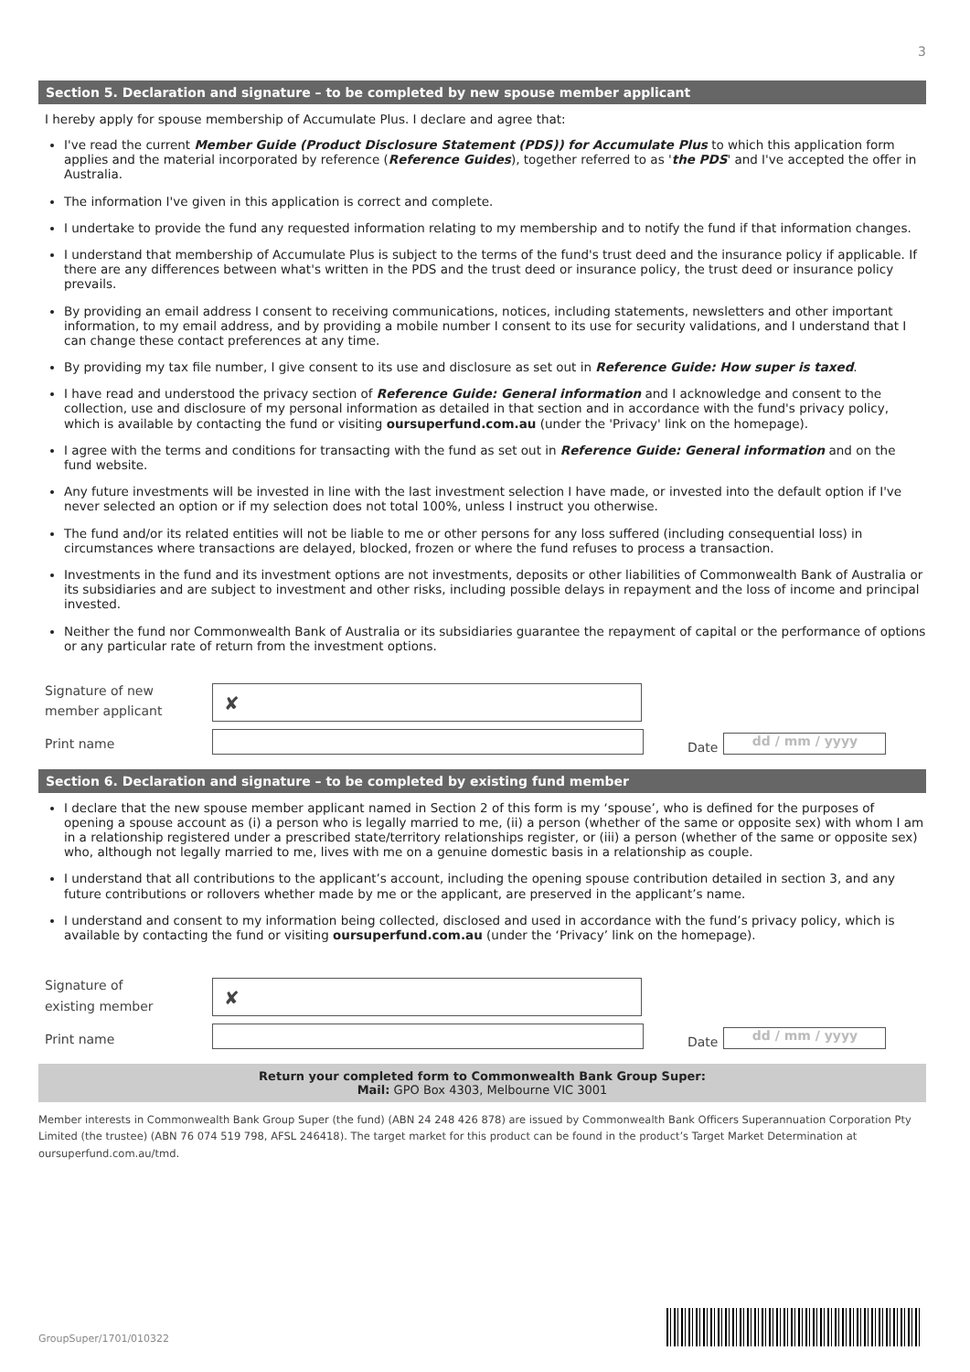3
Section 5. Declaration and signature – to be completed by new spouse member applicant
I hereby apply for spouse membership of Accumulate Plus. I declare and agree that:
I've read the current Member Guide (Product Disclosure Statement (PDS)) for Accumulate Plus to which this application form applies and the material incorporated by reference (Reference Guides), together referred to as 'the PDS' and I've accepted the offer in Australia.
The information I've given in this application is correct and complete.
I undertake to provide the fund any requested information relating to my membership and to notify the fund if that information changes.
I understand that membership of Accumulate Plus is subject to the terms of the fund's trust deed and the insurance policy if applicable. If there are any differences between what's written in the PDS and the trust deed or insurance policy, the trust deed or insurance policy prevails.
By providing an email address I consent to receiving communications, notices, including statements, newsletters and other important information, to my email address, and by providing a mobile number I consent to its use for security validations, and I understand that I can change these contact preferences at any time.
By providing my tax file number, I give consent to its use and disclosure as set out in Reference Guide: How super is taxed.
I have read and understood the privacy section of Reference Guide: General information and I acknowledge and consent to the collection, use and disclosure of my personal information as detailed in that section and in accordance with the fund's privacy policy, which is available by contacting the fund or visiting oursuperfund.com.au (under the 'Privacy' link on the homepage).
I agree with the terms and conditions for transacting with the fund as set out in Reference Guide: General information and on the fund website.
Any future investments will be invested in line with the last investment selection I have made, or invested into the default option if I've never selected an option or if my selection does not total 100%, unless I instruct you otherwise.
The fund and/or its related entities will not be liable to me or other persons for any loss suffered (including consequential loss) in circumstances where transactions are delayed, blocked, frozen or where the fund refuses to process a transaction.
Investments in the fund and its investment options are not investments, deposits or other liabilities of Commonwealth Bank of Australia or its subsidiaries and are subject to investment and other risks, including possible delays in repayment and the loss of income and principal invested.
Neither the fund nor Commonwealth Bank of Australia or its subsidiaries guarantee the repayment of capital or the performance of options or any particular rate of return from the investment options.
Signature of new
member applicant
✘
Print name
Date
dd / mm / yyyy
Section 6. Declaration and signature – to be completed by existing fund member
I declare that the new spouse member applicant named in Section 2 of this form is my ‘spouse’, who is defined for the purposes of opening a spouse account as (i) a person who is legally married to me, (ii) a person (whether of the same or opposite sex) with whom I am in a relationship registered under a prescribed state/territory relationships register, or (iii) a person (whether of the same or opposite sex) who, although not legally married to me, lives with me on a genuine domestic basis in a relationship as couple.
I understand that all contributions to the applicant’s account, including the opening spouse contribution detailed in section 3, and any future contributions or rollovers whether made by me or the applicant, are preserved in the applicant’s name.
I understand and consent to my information being collected, disclosed and used in accordance with the fund’s privacy policy, which is available by contacting the fund or visiting oursuperfund.com.au (under the ‘Privacy’ link on the homepage).
Signature of
existing member
✘
Print name
Date
dd / mm / yyyy
Return your completed form to Commonwealth Bank Group Super:
Mail: GPO Box 4303, Melbourne VIC 3001
Member interests in Commonwealth Bank Group Super (the fund) (ABN 24 248 426 878) are issued by Commonwealth Bank Officers Superannuation Corporation Pty Limited (the trustee) (ABN 76 074 519 798, AFSL 246418). The target market for this product can be found in the product’s Target Market Determination at oursuperfund.com.au/tmd.
GroupSuper/1701/010322